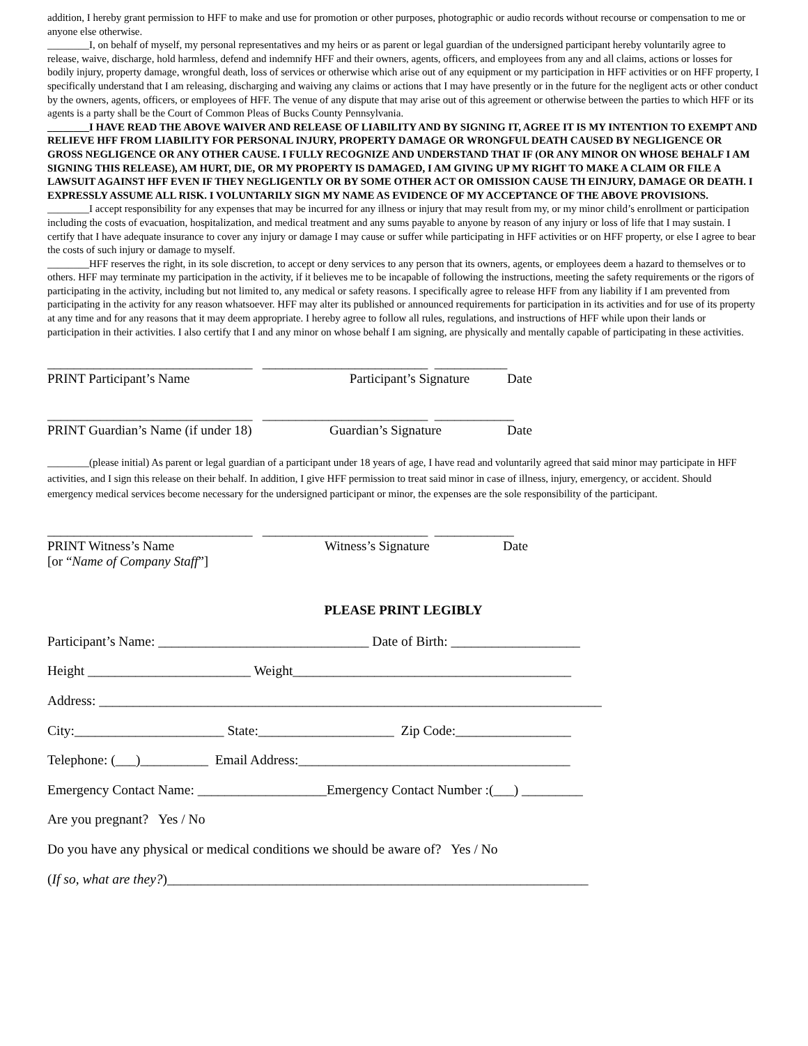addition, I hereby grant permission to HFF to make and use for promotion or other purposes, photographic or audio records without recourse or compensation to me or anyone else otherwise.
________I, on behalf of myself, my personal representatives and my heirs or as parent or legal guardian of the undersigned participant hereby voluntarily agree to release, waive, discharge, hold harmless, defend and indemnify HFF and their owners, agents, officers, and employees from any and all claims, actions or losses for bodily injury, property damage, wrongful death, loss of services or otherwise which arise out of any equipment or my participation in HFF activities or on HFF property, I specifically understand that I am releasing, discharging and waiving any claims or actions that I may have presently or in the future for the negligent acts or other conduct by the owners, agents, officers, or employees of HFF. The venue of any dispute that may arise out of this agreement or otherwise between the parties to which HFF or its agents is a party shall be the Court of Common Pleas of Bucks County Pennsylvania.
________I HAVE READ THE ABOVE WAIVER AND RELEASE OF LIABILITY AND BY SIGNING IT, AGREE IT IS MY INTENTION TO EXEMPT AND RELIEVE HFF FROM LIABILITY FOR PERSONAL INJURY, PROPERTY DAMAGE OR WRONGFUL DEATH CAUSED BY NEGLIGENCE OR GROSS NEGLIGENCE OR ANY OTHER CAUSE. I FULLY RECOGNIZE AND UNDERSTAND THAT IF (OR ANY MINOR ON WHOSE BEHALF I AM SIGNING THIS RELEASE), AM HURT, DIE, OR MY PROPERTY IS DAMAGED, I AM GIVING UP MY RIGHT TO MAKE A CLAIM OR FILE A LAWSUIT AGAINST HFF EVEN IF THEY NEGLIGENTLY OR BY SOME OTHER ACT OR OMISSION CAUSE TH EINJURY, DAMAGE OR DEATH. I EXPRESSLY ASSUME ALL RISK. I VOLUNTARILY SIGN MY NAME AS EVIDENCE OF MY ACCEPTANCE OF THE ABOVE PROVISIONS.
________I accept responsibility for any expenses that may be incurred for any illness or injury that may result from my, or my minor child’s enrollment or participation including the costs of evacuation, hospitalization, and medical treatment and any sums payable to anyone by reason of any injury or loss of life that I may sustain. I certify that I have adequate insurance to cover any injury or damage I may cause or suffer while participating in HFF activities or on HFF property, or else I agree to bear the costs of such injury or damage to myself.
________HFF reserves the right, in its sole discretion, to accept or deny services to any person that its owners, agents, or employees deem a hazard to themselves or to others. HFF may terminate my participation in the activity, if it believes me to be incapable of following the instructions, meeting the safety requirements or the rigors of participating in the activity, including but not limited to, any medical or safety reasons. I specifically agree to release HFF from any liability if I am prevented from participating in the activity for any reason whatsoever. HFF may alter its published or announced requirements for participation in its activities and for use of its property at any time and for any reasons that it may deem appropriate. I hereby agree to follow all rules, regulations, and instructions of HFF while upon their lands or participation in their activities. I also certify that I and any minor on whose behalf I am signing, are physically and mentally capable of participating in these activities.
_______________________________ _________________________ ___________
PRINT Participant’s Name
Participant’s Signature
Date
_______________________________ _________________________ ____________
PRINT Guardian’s Name (if under 18)
Guardian’s Signature
Date
________(please initial) As parent or legal guardian of a participant under 18 years of age, I have read and voluntarily agreed that said minor may participate in HFF activities, and I sign this release on their behalf. In addition, I give HFF permission to treat said minor in case of illness, injury, emergency, or accident. Should emergency medical services become necessary for the undersigned participant or minor, the expenses are the sole responsibility of the participant.
_______________________________ _________________________ ____________
PRINT Witness’s Name
[or “Name of Company Staff”]
Witness’s Signature
Date
PLEASE PRINT LEGIBLY
Participant’s Name: _______________________________ Date of Birth: ___________________
Height ________________________ Weight_________________________________________
Address: __________________________________________________________________________
City:______________________ State:____________________ Zip Code:_________________
Telephone: (___)__________ Email Address:________________________________________
Emergency Contact Name: ___________________Emergency Contact Number :(___) _________
Are you pregnant? Yes / No
Do you have any physical or medical conditions we should be aware of? Yes / No
(If so, what are they?)______________________________________________________________